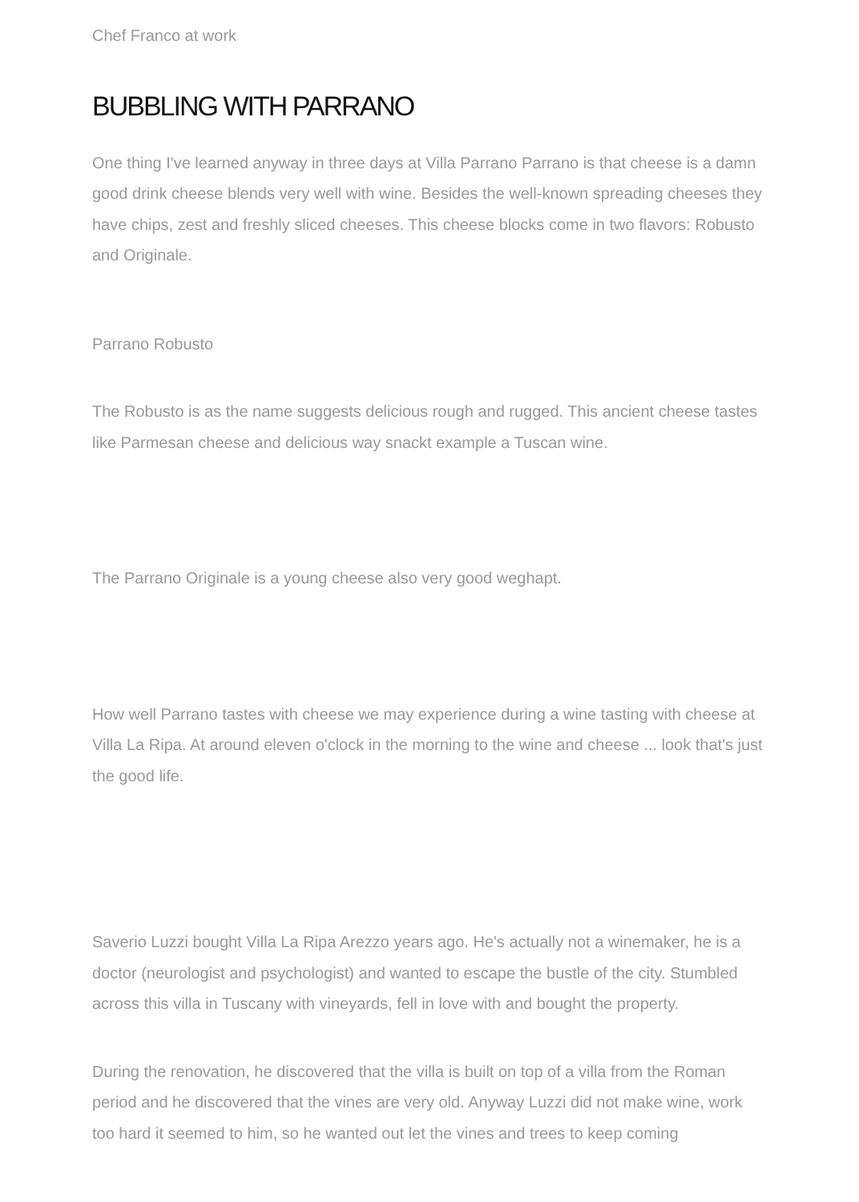Chef Franco at work
BUBBLING WITH PARRANO
One thing I've learned anyway in three days at Villa Parrano Parrano is that cheese is a damn good drink cheese blends very well with wine. Besides the well-known spreading cheeses they have chips, zest and freshly sliced cheeses. This cheese blocks come in two flavors: Robusto and Originale.
Parrano Robusto
The Robusto is as the name suggests delicious rough and rugged. This ancient cheese tastes like Parmesan cheese and delicious way snackt example a Tuscan wine.
The Parrano Originale is a young cheese also very good weghapt.
How well Parrano tastes with cheese we may experience during a wine tasting with cheese at Villa La Ripa. At around eleven o'clock in the morning to the wine and cheese ... look that's just the good life.
Saverio Luzzi bought Villa La Ripa Arezzo years ago. He's actually not a winemaker, he is a doctor (neurologist and psychologist) and wanted to escape the bustle of the city. Stumbled across this villa in Tuscany with vineyards, fell in love with and bought the property.
During the renovation, he discovered that the villa is built on top of a villa from the Roman period and he discovered that the vines are very old. Anyway Luzzi did not make wine, work too hard it seemed to him, so he wanted out let the vines and trees to keep coming